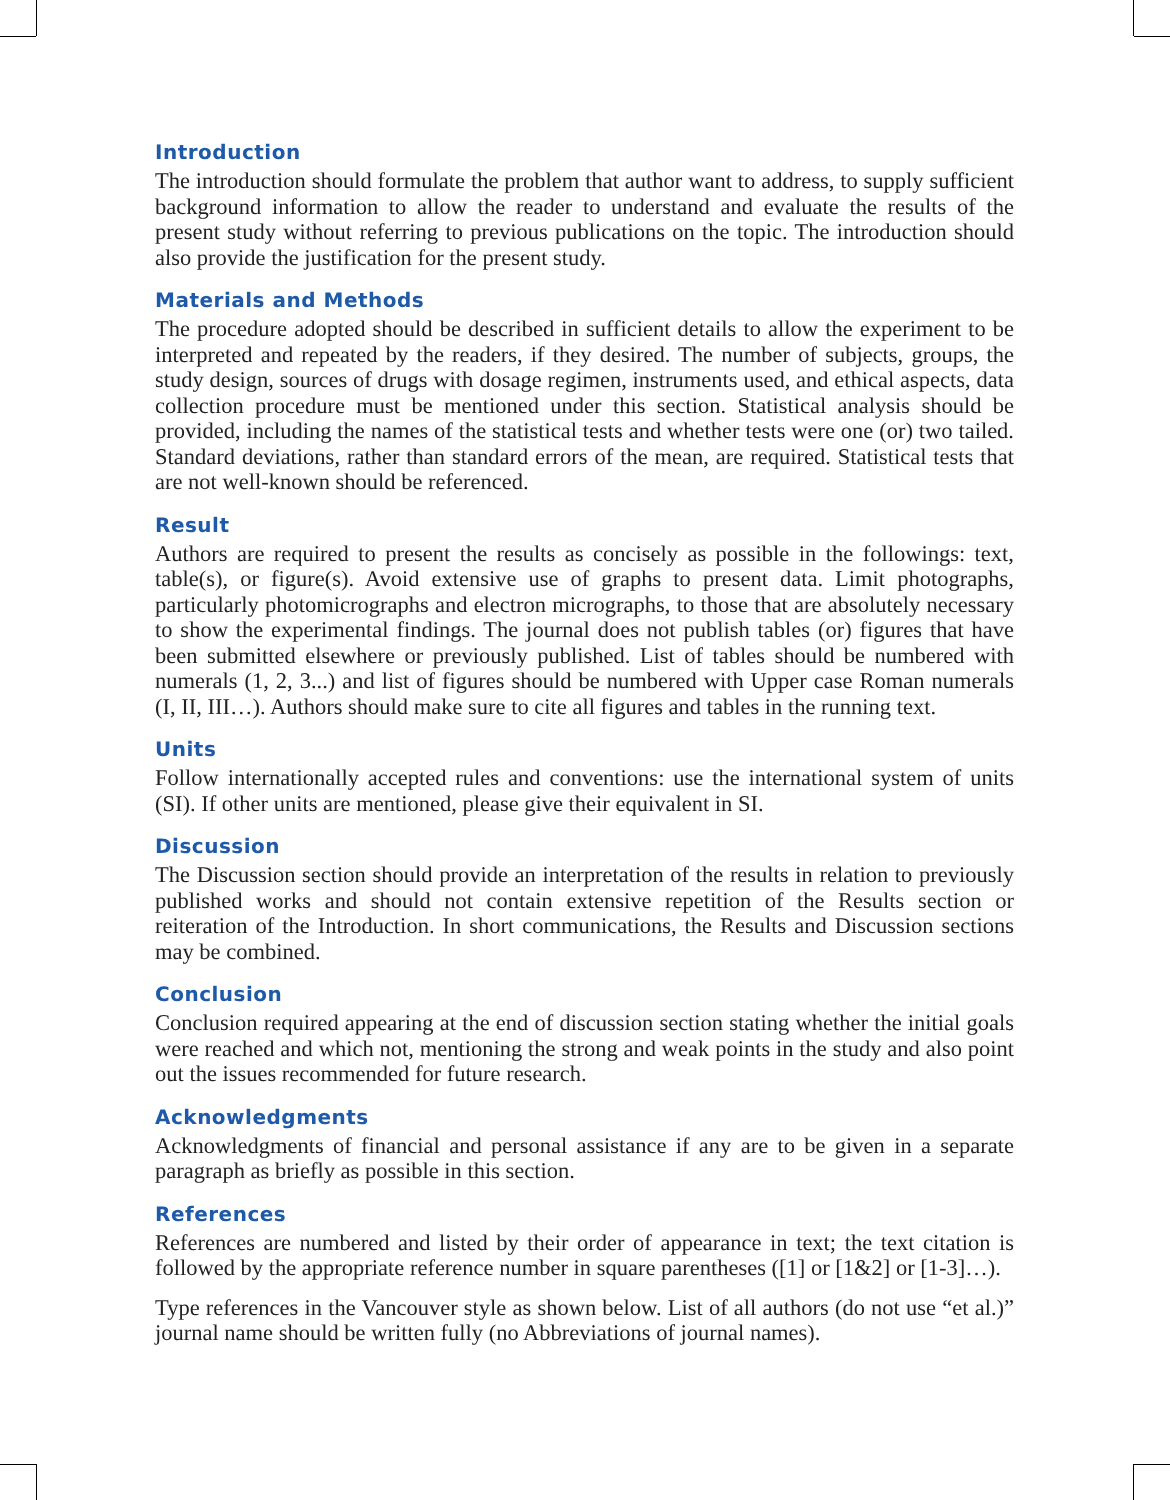Introduction
The introduction should formulate the problem that author want to address, to supply sufficient background information to allow the reader to understand and evaluate the results of the present study without referring to previous publications on the topic. The introduction should also provide the justification for the present study.
Materials and Methods
The procedure adopted should be described in sufficient details to allow the experiment to be interpreted and repeated by the readers, if they desired. The number of subjects, groups, the study design, sources of drugs with dosage regimen, instruments used, and ethical aspects, data collection procedure must be mentioned under this section. Statistical analysis should be provided, including the names of the statistical tests and whether tests were one (or) two tailed. Standard deviations, rather than standard errors of the mean, are required. Statistical tests that are not well-known should be referenced.
Result
Authors are required to present the results as concisely as possible in the followings: text, table(s), or figure(s). Avoid extensive use of graphs to present data. Limit photographs, particularly photomicrographs and electron micrographs, to those that are absolutely necessary to show the experimental findings. The journal does not publish tables (or) figures that have been submitted elsewhere or previously published. List of tables should be numbered with numerals (1, 2, 3...) and list of figures should be numbered with Upper case Roman numerals (I, II, III…). Authors should make sure to cite all figures and tables in the running text.
Units
Follow internationally accepted rules and conventions: use the international system of units (SI). If other units are mentioned, please give their equivalent in SI.
Discussion
The Discussion section should provide an interpretation of the results in relation to previously published works and should not contain extensive repetition of the Results section or reiteration of the Introduction. In short communications, the Results and Discussion sections may be combined.
Conclusion
Conclusion required appearing at the end of discussion section stating whether the initial goals were reached and which not, mentioning the strong and weak points in the study and also point out the issues recommended for future research.
Acknowledgments
Acknowledgments of financial and personal assistance if any are to be given in a separate paragraph as briefly as possible in this section.
References
References are numbered and listed by their order of appearance in text; the text citation is followed by the appropriate reference number in square parentheses ([1] or [1&2] or [1-3]…).
Type references in the Vancouver style as shown below. List of all authors (do not use “et al.)” journal name should be written fully (no Abbreviations of journal names).